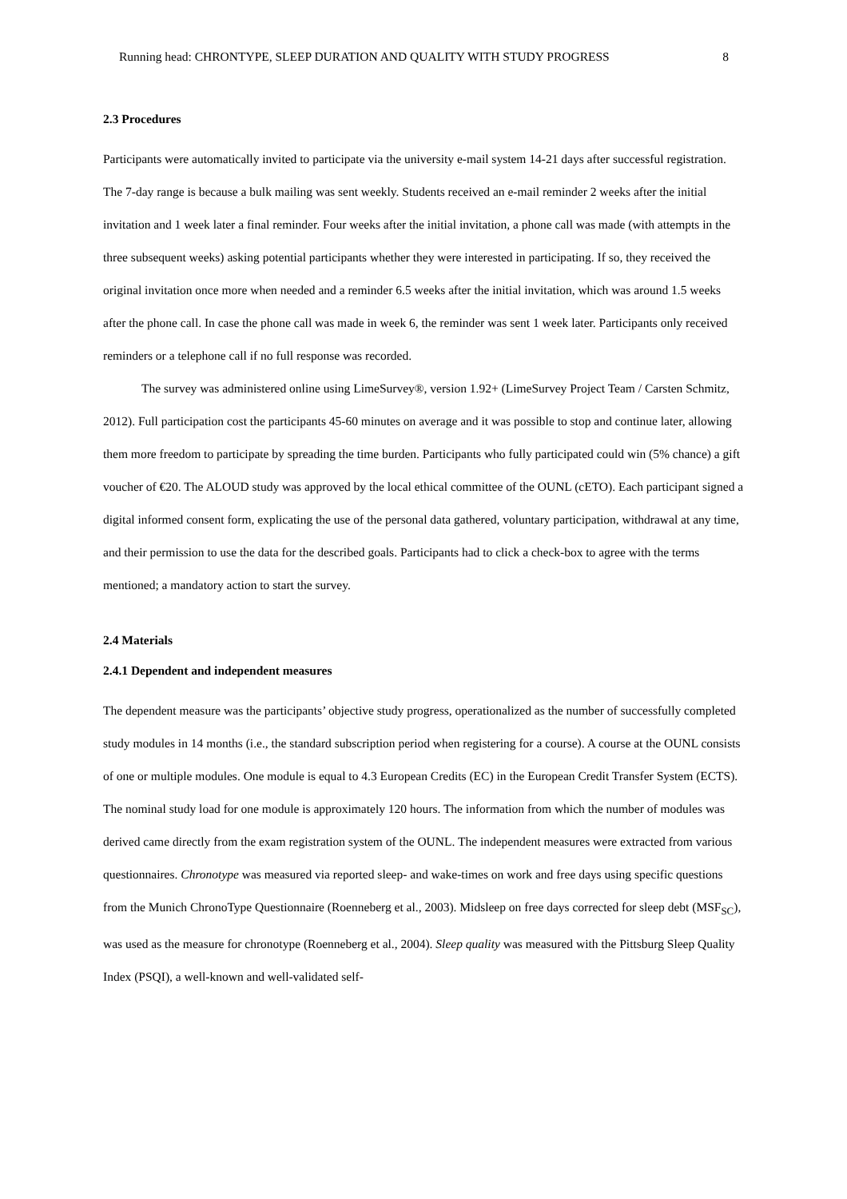Running head: CHRONTYPE, SLEEP DURATION AND QUALITY WITH STUDY PROGRESS 8
2.3 Procedures
Participants were automatically invited to participate via the university e-mail system 14-21 days after successful registration. The 7-day range is because a bulk mailing was sent weekly. Students received an e-mail reminder 2 weeks after the initial invitation and 1 week later a final reminder. Four weeks after the initial invitation, a phone call was made (with attempts in the three subsequent weeks) asking potential participants whether they were interested in participating. If so, they received the original invitation once more when needed and a reminder 6.5 weeks after the initial invitation, which was around 1.5 weeks after the phone call. In case the phone call was made in week 6, the reminder was sent 1 week later. Participants only received reminders or a telephone call if no full response was recorded.
The survey was administered online using LimeSurvey®, version 1.92+ (LimeSurvey Project Team / Carsten Schmitz, 2012). Full participation cost the participants 45-60 minutes on average and it was possible to stop and continue later, allowing them more freedom to participate by spreading the time burden. Participants who fully participated could win (5% chance) a gift voucher of €20. The ALOUD study was approved by the local ethical committee of the OUNL (cETO). Each participant signed a digital informed consent form, explicating the use of the personal data gathered, voluntary participation, withdrawal at any time, and their permission to use the data for the described goals. Participants had to click a check-box to agree with the terms mentioned; a mandatory action to start the survey.
2.4 Materials
2.4.1 Dependent and independent measures
The dependent measure was the participants’ objective study progress, operationalized as the number of successfully completed study modules in 14 months (i.e., the standard subscription period when registering for a course). A course at the OUNL consists of one or multiple modules. One module is equal to 4.3 European Credits (EC) in the European Credit Transfer System (ECTS). The nominal study load for one module is approximately 120 hours. The information from which the number of modules was derived came directly from the exam registration system of the OUNL. The independent measures were extracted from various questionnaires. Chronotype was measured via reported sleep- and wake-times on work and free days using specific questions from the Munich ChronoType Questionnaire (Roenneberg et al., 2003). Midsleep on free days corrected for sleep debt (MSF<sub>SC</sub>), was used as the measure for chronotype (Roenneberg et al., 2004). Sleep quality was measured with the Pittsburg Sleep Quality Index (PSQI), a well-known and well-validated self-